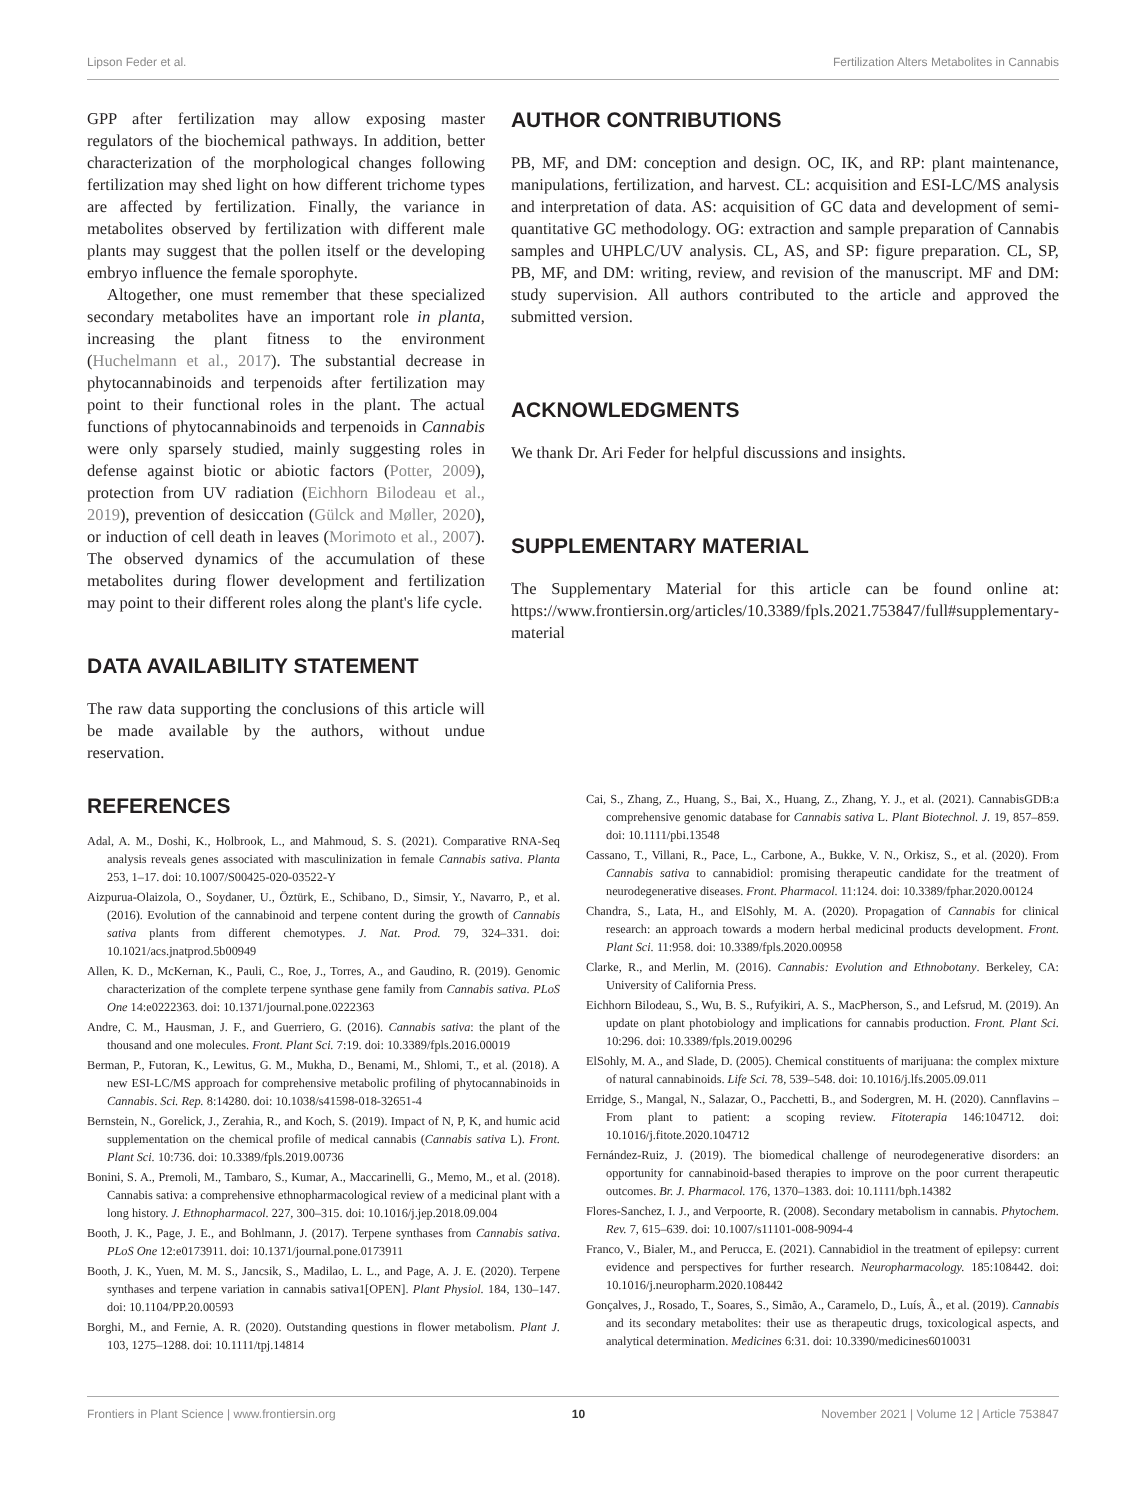Lipson Feder et al. Fertilization Alters Metabolites in Cannabis
GPP after fertilization may allow exposing master regulators of the biochemical pathways. In addition, better characterization of the morphological changes following fertilization may shed light on how different trichome types are affected by fertilization. Finally, the variance in metabolites observed by fertilization with different male plants may suggest that the pollen itself or the developing embryo influence the female sporophyte.
Altogether, one must remember that these specialized secondary metabolites have an important role in planta, increasing the plant fitness to the environment (Huchelmann et al., 2017). The substantial decrease in phytocannabinoids and terpenoids after fertilization may point to their functional roles in the plant. The actual functions of phytocannabinoids and terpenoids in Cannabis were only sparsely studied, mainly suggesting roles in defense against biotic or abiotic factors (Potter, 2009), protection from UV radiation (Eichhorn Bilodeau et al., 2019), prevention of desiccation (Gülck and Møller, 2020), or induction of cell death in leaves (Morimoto et al., 2007). The observed dynamics of the accumulation of these metabolites during flower development and fertilization may point to their different roles along the plant's life cycle.
DATA AVAILABILITY STATEMENT
The raw data supporting the conclusions of this article will be made available by the authors, without undue reservation.
AUTHOR CONTRIBUTIONS
PB, MF, and DM: conception and design. OC, IK, and RP: plant maintenance, manipulations, fertilization, and harvest. CL: acquisition and ESI-LC/MS analysis and interpretation of data. AS: acquisition of GC data and development of semi-quantitative GC methodology. OG: extraction and sample preparation of Cannabis samples and UHPLC/UV analysis. CL, AS, and SP: figure preparation. CL, SP, PB, MF, and DM: writing, review, and revision of the manuscript. MF and DM: study supervision. All authors contributed to the article and approved the submitted version.
ACKNOWLEDGMENTS
We thank Dr. Ari Feder for helpful discussions and insights.
SUPPLEMENTARY MATERIAL
The Supplementary Material for this article can be found online at: https://www.frontiersin.org/articles/10.3389/fpls.2021.753847/full#supplementary-material
REFERENCES
Adal, A. M., Doshi, K., Holbrook, L., and Mahmoud, S. S. (2021). Comparative RNA-Seq analysis reveals genes associated with masculinization in female Cannabis sativa. Planta 253, 1–17. doi: 10.1007/S00425-020-03522-Y
Aizpurua-Olaizola, O., Soydaner, U., Öztürk, E., Schibano, D., Simsir, Y., Navarro, P., et al. (2016). Evolution of the cannabinoid and terpene content during the growth of Cannabis sativa plants from different chemotypes. J. Nat. Prod. 79, 324–331. doi: 10.1021/acs.jnatprod.5b00949
Allen, K. D., McKernan, K., Pauli, C., Roe, J., Torres, A., and Gaudino, R. (2019). Genomic characterization of the complete terpene synthase gene family from Cannabis sativa. PLoS One 14:e0222363. doi: 10.1371/journal.pone.0222363
Andre, C. M., Hausman, J. F., and Guerriero, G. (2016). Cannabis sativa: the plant of the thousand and one molecules. Front. Plant Sci. 7:19. doi: 10.3389/fpls.2016.00019
Berman, P., Futoran, K., Lewitus, G. M., Mukha, D., Benami, M., Shlomi, T., et al. (2018). A new ESI-LC/MS approach for comprehensive metabolic profiling of phytocannabinoids in Cannabis. Sci. Rep. 8:14280. doi: 10.1038/s41598-018-32651-4
Bernstein, N., Gorelick, J., Zerahia, R., and Koch, S. (2019). Impact of N, P, K, and humic acid supplementation on the chemical profile of medical cannabis (Cannabis sativa L). Front. Plant Sci. 10:736. doi: 10.3389/fpls.2019.00736
Bonini, S. A., Premoli, M., Tambaro, S., Kumar, A., Maccarinelli, G., Memo, M., et al. (2018). Cannabis sativa: a comprehensive ethnopharmacological review of a medicinal plant with a long history. J. Ethnopharmacol. 227, 300–315. doi: 10.1016/j.jep.2018.09.004
Booth, J. K., Page, J. E., and Bohlmann, J. (2017). Terpene synthases from Cannabis sativa. PLoS One 12:e0173911. doi: 10.1371/journal.pone.0173911
Booth, J. K., Yuen, M. M. S., Jancsik, S., Madilao, L. L., and Page, A. J. E. (2020). Terpene synthases and terpene variation in cannabis sativa1[OPEN]. Plant Physiol. 184, 130–147. doi: 10.1104/PP.20.00593
Borghi, M., and Fernie, A. R. (2020). Outstanding questions in flower metabolism. Plant J. 103, 1275–1288. doi: 10.1111/tpj.14814
Cai, S., Zhang, Z., Huang, S., Bai, X., Huang, Z., Zhang, Y. J., et al. (2021). CannabisGDB:a comprehensive genomic database for Cannabis sativa L. Plant Biotechnol. J. 19, 857–859. doi: 10.1111/pbi.13548
Cassano, T., Villani, R., Pace, L., Carbone, A., Bukke, V. N., Orkisz, S., et al. (2020). From Cannabis sativa to cannabidiol: promising therapeutic candidate for the treatment of neurodegenerative diseases. Front. Pharmacol. 11:124. doi: 10.3389/fphar.2020.00124
Chandra, S., Lata, H., and ElSohly, M. A. (2020). Propagation of Cannabis for clinical research: an approach towards a modern herbal medicinal products development. Front. Plant Sci. 11:958. doi: 10.3389/fpls.2020.00958
Clarke, R., and Merlin, M. (2016). Cannabis: Evolution and Ethnobotany. Berkeley, CA: University of California Press.
Eichhorn Bilodeau, S., Wu, B. S., Rufyikiri, A. S., MacPherson, S., and Lefsrud, M. (2019). An update on plant photobiology and implications for cannabis production. Front. Plant Sci. 10:296. doi: 10.3389/fpls.2019.00296
ElSohly, M. A., and Slade, D. (2005). Chemical constituents of marijuana: the complex mixture of natural cannabinoids. Life Sci. 78, 539–548. doi: 10.1016/j.lfs.2005.09.011
Erridge, S., Mangal, N., Salazar, O., Pacchetti, B., and Sodergren, M. H. (2020). Cannflavins – From plant to patient: a scoping review. Fitoterapia 146:104712. doi: 10.1016/j.fitote.2020.104712
Fernández-Ruiz, J. (2019). The biomedical challenge of neurodegenerative disorders: an opportunity for cannabinoid-based therapies to improve on the poor current therapeutic outcomes. Br. J. Pharmacol. 176, 1370–1383. doi: 10.1111/bph.14382
Flores-Sanchez, I. J., and Verpoorte, R. (2008). Secondary metabolism in cannabis. Phytochem. Rev. 7, 615–639. doi: 10.1007/s11101-008-9094-4
Franco, V., Bialer, M., and Perucca, E. (2021). Cannabidiol in the treatment of epilepsy: current evidence and perspectives for further research. Neuropharmacology. 185:108442. doi: 10.1016/j.neuropharm.2020.108442
Gonçalves, J., Rosado, T., Soares, S., Simão, A., Caramelo, D., Luís, Â., et al. (2019). Cannabis and its secondary metabolites: their use as therapeutic drugs, toxicological aspects, and analytical determination. Medicines 6:31. doi: 10.3390/medicines6010031
Frontiers in Plant Science | www.frontiersin.org 10 November 2021 | Volume 12 | Article 753847